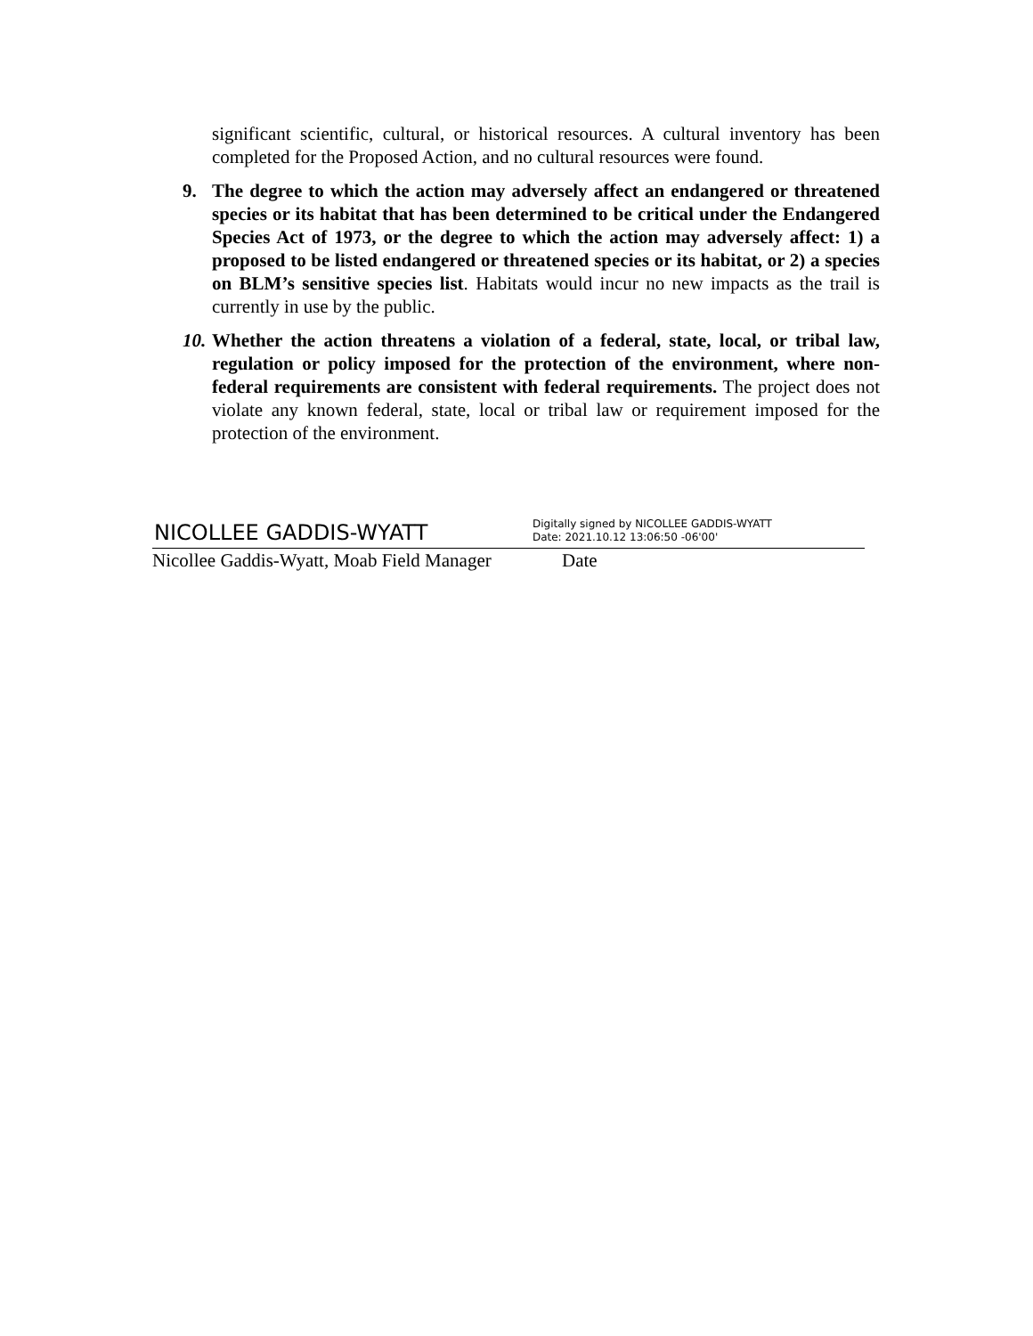significant scientific, cultural, or historical resources. A cultural inventory has been completed for the Proposed Action, and no cultural resources were found.
9. The degree to which the action may adversely affect an endangered or threatened species or its habitat that has been determined to be critical under the Endangered Species Act of 1973, or the degree to which the action may adversely affect: 1) a proposed to be listed endangered or threatened species or its habitat, or 2) a species on BLM’s sensitive species list. Habitats would incur no new impacts as the trail is currently in use by the public.
10.
Whether the action threatens a violation of a federal, state, local, or tribal law, regulation or policy imposed for the protection of the environment, where non-federal requirements are consistent with federal requirements. The project does not violate any known federal, state, local or tribal law or requirement imposed for the protection of the environment.
NICOLLEE GADDIS-WYATT
Digitally signed by NICOLLEE GADDIS-WYATT
Date: 2021.10.12 13:06:50 -06'00'
Nicollee Gaddis-Wyatt, Moab Field Manager
Date